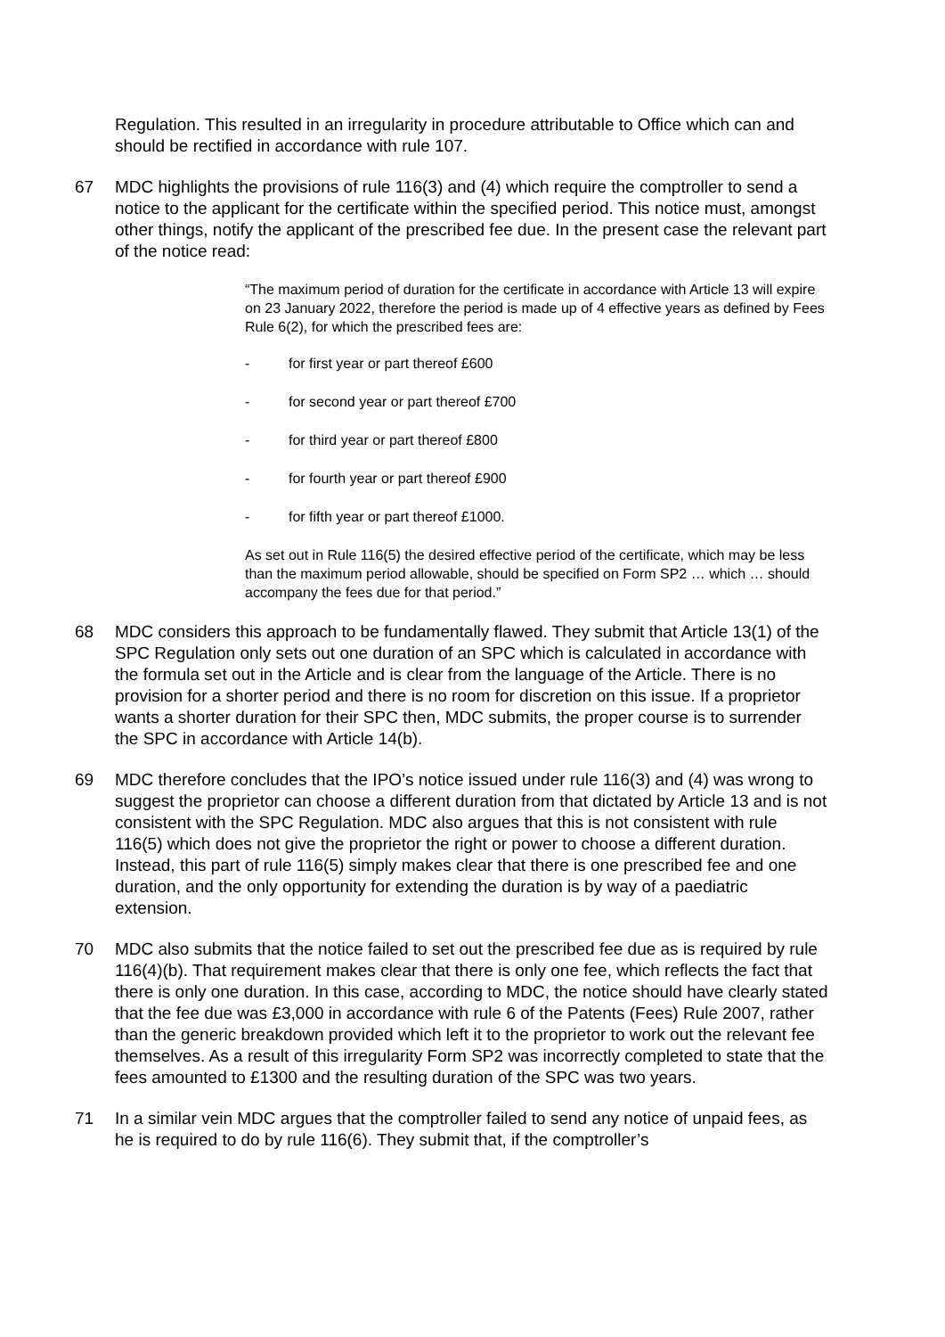Regulation. This resulted in an irregularity in procedure attributable to Office which can and should be rectified in accordance with rule 107.
67 MDC highlights the provisions of rule 116(3) and (4) which require the comptroller to send a notice to the applicant for the certificate within the specified period. This notice must, amongst other things, notify the applicant of the prescribed fee due. In the present case the relevant part of the notice read:
“The maximum period of duration for the certificate in accordance with Article 13 will expire on 23 January 2022, therefore the period is made up of 4 effective years as defined by Fees Rule 6(2), for which the prescribed fees are:
- for first year or part thereof £600
- for second year or part thereof £700
- for third year or part thereof £800
- for fourth year or part thereof £900
- for fifth year or part thereof £1000.
As set out in Rule 116(5) the desired effective period of the certificate, which may be less than the maximum period allowable, should be specified on Form SP2 … which … should accompany the fees due for that period.”
68 MDC considers this approach to be fundamentally flawed. They submit that Article 13(1) of the SPC Regulation only sets out one duration of an SPC which is calculated in accordance with the formula set out in the Article and is clear from the language of the Article. There is no provision for a shorter period and there is no room for discretion on this issue. If a proprietor wants a shorter duration for their SPC then, MDC submits, the proper course is to surrender the SPC in accordance with Article 14(b).
69 MDC therefore concludes that the IPO’s notice issued under rule 116(3) and (4) was wrong to suggest the proprietor can choose a different duration from that dictated by Article 13 and is not consistent with the SPC Regulation. MDC also argues that this is not consistent with rule 116(5) which does not give the proprietor the right or power to choose a different duration. Instead, this part of rule 116(5) simply makes clear that there is one prescribed fee and one duration, and the only opportunity for extending the duration is by way of a paediatric extension.
70 MDC also submits that the notice failed to set out the prescribed fee due as is required by rule 116(4)(b). That requirement makes clear that there is only one fee, which reflects the fact that there is only one duration. In this case, according to MDC, the notice should have clearly stated that the fee due was £3,000 in accordance with rule 6 of the Patents (Fees) Rule 2007, rather than the generic breakdown provided which left it to the proprietor to work out the relevant fee themselves. As a result of this irregularity Form SP2 was incorrectly completed to state that the fees amounted to £1300 and the resulting duration of the SPC was two years.
71 In a similar vein MDC argues that the comptroller failed to send any notice of unpaid fees, as he is required to do by rule 116(6). They submit that, if the comptroller’s